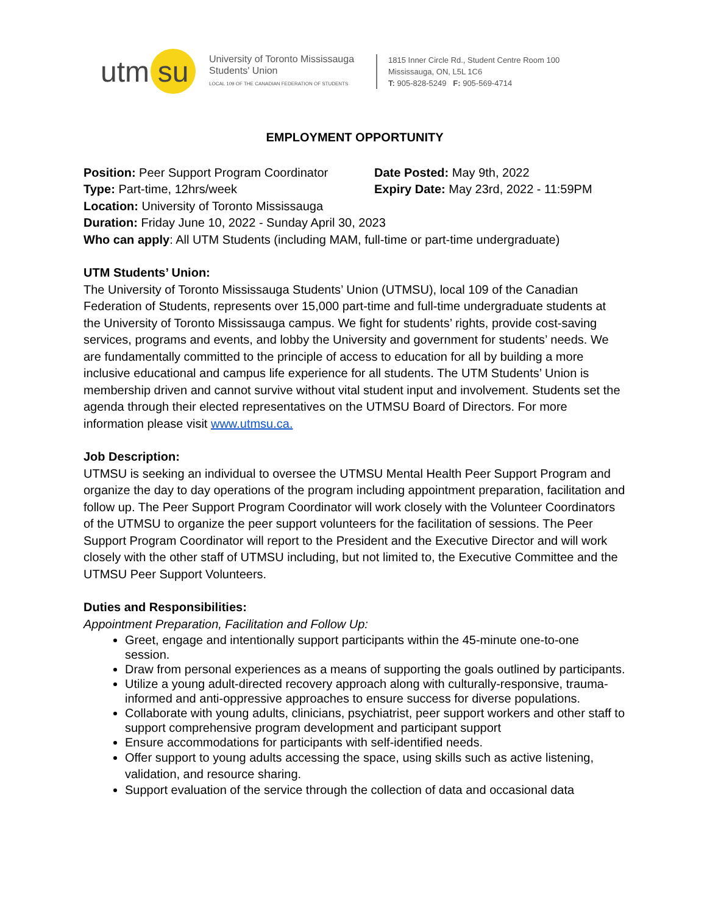utm su
University of Toronto Mississauga
Students' Union
LOCAL 109 OF THE CANADIAN FEDERATION OF STUDENTS
1815 Inner Circle Rd., Student Centre Room 100
Mississauga, ON, L5L 1C6
T: 905-828-5249 F: 905-569-4714
EMPLOYMENT OPPORTUNITY
Position: Peer Support Program Coordinator
Date Posted: May 9th, 2022
Type: Part-time, 12hrs/week Expiry Date: May 23rd, 2022 - 11:59PM
Location: University of Toronto Mississauga
Duration: Friday June 10, 2022 - Sunday April 30, 2023
Who can apply: All UTM Students (including MAM, full-time or part-time undergraduate)
UTM Students’ Union:
The University of Toronto Mississauga Students’ Union (UTMSU), local 109 of the Canadian Federation of Students, represents over 15,000 part-time and full-time undergraduate students at the University of Toronto Mississauga campus. We fight for students’ rights, provide cost-saving services, programs and events, and lobby the University and government for students’ needs. We are fundamentally committed to the principle of access to education for all by building a more inclusive educational and campus life experience for all students. The UTM Students’ Union is membership driven and cannot survive without vital student input and involvement. Students set the agenda through their elected representatives on the UTMSU Board of Directors. For more information please visit www.utmsu.ca.
Job Description:
UTMSU is seeking an individual to oversee the UTMSU Mental Health Peer Support Program and organize the day to day operations of the program including appointment preparation, facilitation and follow up. The Peer Support Program Coordinator will work closely with the Volunteer Coordinators of the UTMSU to organize the peer support volunteers for the facilitation of sessions. The Peer Support Program Coordinator will report to the President and the Executive Director and will work closely with the other staff of UTMSU including, but not limited to, the Executive Committee and the UTMSU Peer Support Volunteers.
Duties and Responsibilities:
Appointment Preparation, Facilitation and Follow Up:
Greet, engage and intentionally support participants within the 45-minute one-to-one session.
Draw from personal experiences as a means of supporting the goals outlined by participants.
Utilize a young adult-directed recovery approach along with culturally-responsive, trauma-informed and anti-oppressive approaches to ensure success for diverse populations.
Collaborate with young adults, clinicians, psychiatrist, peer support workers and other staff to support comprehensive program development and participant support
Ensure accommodations for participants with self-identified needs.
Offer support to young adults accessing the space, using skills such as active listening, validation, and resource sharing.
Support evaluation of the service through the collection of data and occasional data